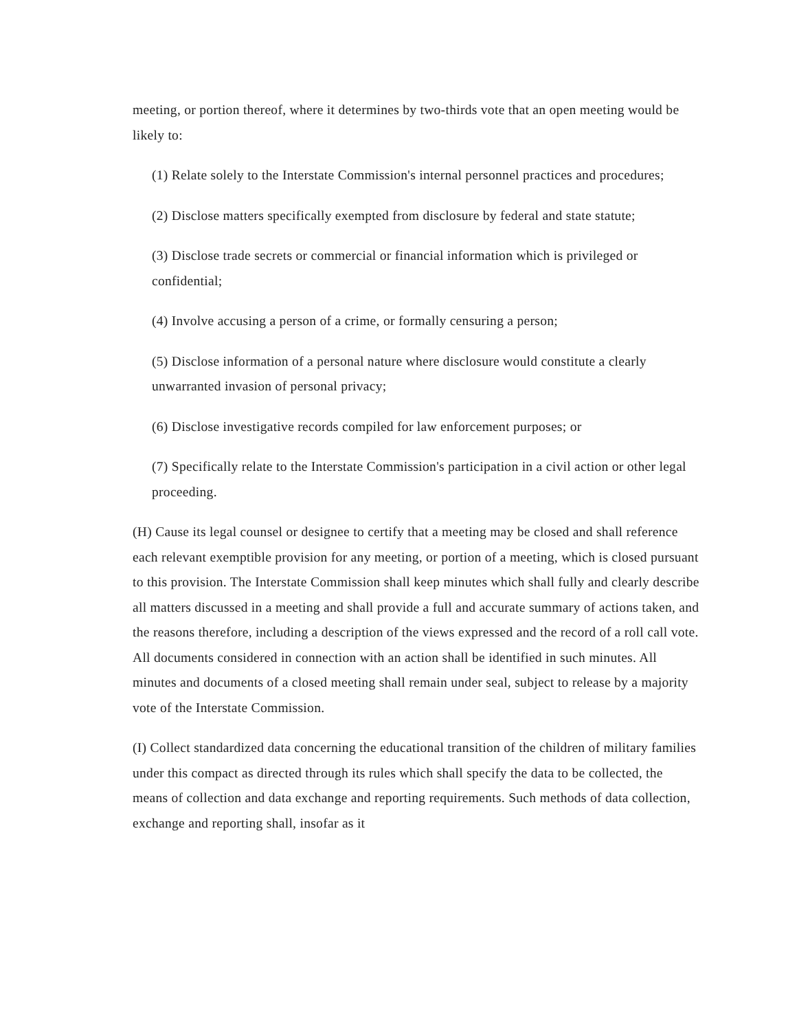meeting, or portion thereof, where it determines by two-thirds vote that an open meeting would be likely to:
(1) Relate solely to the Interstate Commission's internal personnel practices and procedures;
(2) Disclose matters specifically exempted from disclosure by federal and state statute;
(3) Disclose trade secrets or commercial or financial information which is privileged or confidential;
(4) Involve accusing a person of a crime, or formally censuring a person;
(5) Disclose information of a personal nature where disclosure would constitute a clearly unwarranted invasion of personal privacy;
(6) Disclose investigative records compiled for law enforcement purposes; or
(7) Specifically relate to the Interstate Commission's participation in a civil action or other legal proceeding.
(H) Cause its legal counsel or designee to certify that a meeting may be closed and shall reference each relevant exemptible provision for any meeting, or portion of a meeting, which is closed pursuant to this provision. The Interstate Commission shall keep minutes which shall fully and clearly describe all matters discussed in a meeting and shall provide a full and accurate summary of actions taken, and the reasons therefore, including a description of the views expressed and the record of a roll call vote. All documents considered in connection with an action shall be identified in such minutes. All minutes and documents of a closed meeting shall remain under seal, subject to release by a majority vote of the Interstate Commission.
(I) Collect standardized data concerning the educational transition of the children of military families under this compact as directed through its rules which shall specify the data to be collected, the means of collection and data exchange and reporting requirements. Such methods of data collection, exchange and reporting shall, insofar as it